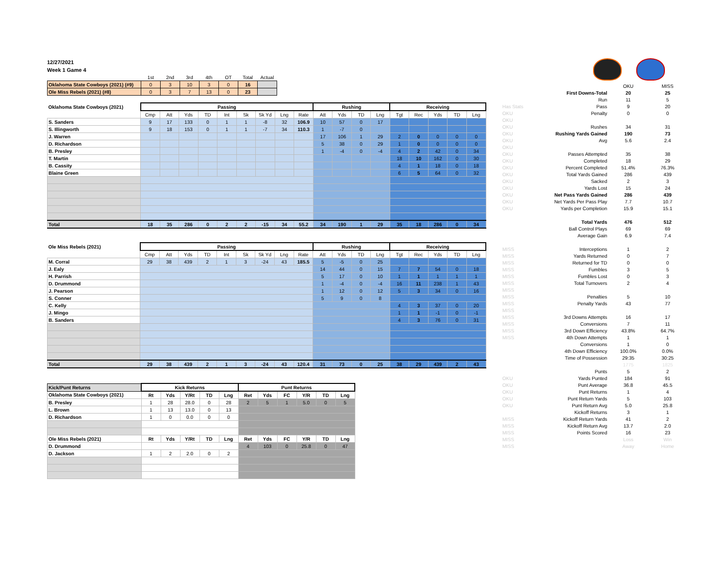12/27/2021
Week 1 Game 4
| | 1st | 2nd | 3rd | 4th | OT | Total | Actual |
| Oklahoma State Cowboys (2021) (#9) | 0 | 3 | 10 | 3 | 0 | 16 | |
| Ole Miss Rebels (2021) (#8) | 0 | 3 | 7 | 13 | 0 | 23 | |
| Oklahoma State Cowboys (2021) | Passing | | | | | | | | | Rushing | | | | Receiving | | | | |
| | Cmp | Att | Yds | TD | Int | Sk | Sk Yd | Lng | Rate | Att | Yds | TD | Lng | Tgt | Rec | Yds | TD | Lng |
| S. Sanders | 9 | 17 | 133 | 0 | 1 | 1 | -8 | 32 | 106.9 | 10 | 57 | 0 | 17 | | | | | |
| S. Illingworth | 9 | 18 | 153 | 0 | 1 | 1 | -7 | 34 | 110.3 | 1 | -7 | 0 | | | | | | |
| J. Warren | | | | | | | | | | 17 | 106 | 1 | 29 | 2 | 0 | 0 | 0 | 0 |
| D. Richardson | | | | | | | | | | 5 | 38 | 0 | 29 | 1 | 0 | 0 | 0 | 0 |
| B. Presley | | | | | | | | | | 1 | -4 | 0 | -4 | 4 | 2 | 42 | 0 | 34 |
| T. Martin | | | | | | | | | | | | | | 18 | 10 | 162 | 0 | 30 |
| B. Cassity | | | | | | | | | | | | | | 4 | 1 | 18 | 0 | 18 |
| Blaine Green | | | | | | | | | | | | | | 6 | 5 | 64 | 0 | 32 |
| Total | 18 | 35 | 286 | 0 | 2 | 2 | -15 | 34 | 55.2 | 34 | 190 | 1 | 29 | 35 | 18 | 286 | 0 | 34 |
| Ole Miss Rebels (2021) | Passing | | | | | | | | | Rushing | | | | Receiving | | | | |
| | Cmp | Att | Yds | TD | Int | Sk | Sk Yd | Lng | Rate | Att | Yds | TD | Lng | Tgt | Rec | Yds | TD | Lng |
| M. Corral | 29 | 38 | 439 | 2 | 1 | 3 | -24 | 43 | 185.5 | 5 | -5 | 0 | 25 | | | | | |
| J. Ealy | | | | | | | | | | 14 | 44 | 0 | 15 | 7 | 7 | 54 | 0 | 18 |
| H. Parrish | | | | | | | | | | 5 | 17 | 0 | 10 | 1 | 1 | 1 | 1 | 1 |
| D. Drummond | | | | | | | | | | 1 | -4 | 0 | -4 | 16 | 11 | 238 | 1 | 43 |
| J. Pearson | | | | | | | | | | 1 | 12 | 0 | 12 | 5 | 3 | 34 | 0 | 16 |
| S. Conner | | | | | | | | | | 5 | 9 | 0 | 8 | | | | | |
| C. Kelly | | | | | | | | | | | | | | 4 | 3 | 37 | 0 | 20 |
| J. Mingo | | | | | | | | | | | | | | 1 | 1 | -1 | 0 | -1 |
| B. Sanders | | | | | | | | | | | | | | 4 | 3 | 76 | 0 | 31 |
| Total | 29 | 38 | 439 | 2 | 1 | 3 | -24 | 43 | 120.4 | 31 | 73 | 0 | 25 | 38 | 29 | 439 | 2 | 43 |
| Kick/Punt Returns | Kick Returns | | | | | Punt Returns | | | | | |
| Oklahoma State Cowboys (2021) | Rt | Yds | Y/Rt | TD | Lng | Ret | Yds | FC | Y/R | TD | Lng |
| B. Presley | 1 | 28 | 28.0 | 0 | 28 | 2 | 5 | 1 | 5.0 | 0 | 5 |
| L. Brown | 1 | 13 | 13.0 | 0 | 13 | | | | | | |
| D. Richardson | 1 | 0 | 0.0 | 0 | 0 | | | | | | |
| Ole Miss Rebels (2021) | Rt | Yds | Y/Rt | TD | Lng | Ret | Yds | FC | Y/R | TD | Lng |
| D. Drummond | | | | | | 4 | 103 | 0 | 25.8 | 0 | 47 |
| D. Jackson | 1 | 2 | 2.0 | 0 | 2 | | | | | | |
| | | OKU | MISS |
| | First Downs-Total | 20 | 25 |
| | Run | 11 | 5 |
| Has Stats | Pass | 9 | 20 |
| OKU | Penalty | 0 | 0 |
| OKU | | | |
| OKU | Rushes | 34 | 31 |
| OKU | Rushing Yards Gained | 190 | 73 |
| OKU | Avg | 5.6 | 2.4 |
| OKU | | | |
| OKU | Passes Attempted | 35 | 38 |
| OKU | Completed | 18 | 29 |
| OKU | Percent Completed | 51.4% | 76.3% |
| OKU | Total Yards Gained | 286 | 439 |
| OKU | Sacked | 2 | 3 |
| OKU | Yards Lost | 15 | 24 |
| OKU | Net Pass Yards Gained | 286 | 439 |
| OKU | Net Yards Per Pass Play | 7.7 | 10.7 |
| OKU | Yards per Completion | 15.9 | 15.1 |
| | Total Yards | 476 | 512 |
| | Ball Control Plays | 69 | 69 |
| | Average Gain | 6.9 | 7.4 |
| MISS | Interceptions | 1 | 2 |
| MISS | Yards Returned | 0 | 7 |
| MISS | Returned for TD | 0 | 0 |
| MISS | Fumbles | 3 | 5 |
| MISS | Fumbles Lost | 0 | 3 |
| MISS | Total Turnovers | 2 | 4 |
| MISS | | | |
| MISS | Penalties | 5 | 10 |
| MISS | Penalty Yards | 43 | 77 |
| MISS | | | |
| MISS | 3rd Downs Attempts | 16 | 17 |
| MISS | Conversions | 7 | 11 |
| MISS | 3rd Down Efficiency | 43.8% | 64.7% |
| MISS | 4th Down Attempts | 1 | 1 |
| | Conversions | 1 | 0 |
| | 4th Down Efficiency | 100.0% | 0.0% |
| | Time of Possession | 29:35 | 30:25 |
| | | 1775 | 1825 |
| | Punts | 5 | 2 |
| OKU | Yards Punted | 184 | 91 |
| OKU | Punt Average | 36.8 | 45.5 |
| OKU | Punt Returns | 1 | 4 |
| OKU | Punt Return Yards | 5 | 103 |
| OKU | Punt Return Avg | 5.0 | 25.8 |
| | Kickoff Returns | 3 | 1 |
| MISS | Kickoff Return Yards | 41 | 2 |
| MISS | Kickoff Return Avg | 13.7 | 2.0 |
| MISS | Points Scored | 16 | 23 |
| MISS | | Loss | Win |
| MISS | | Away | Home |